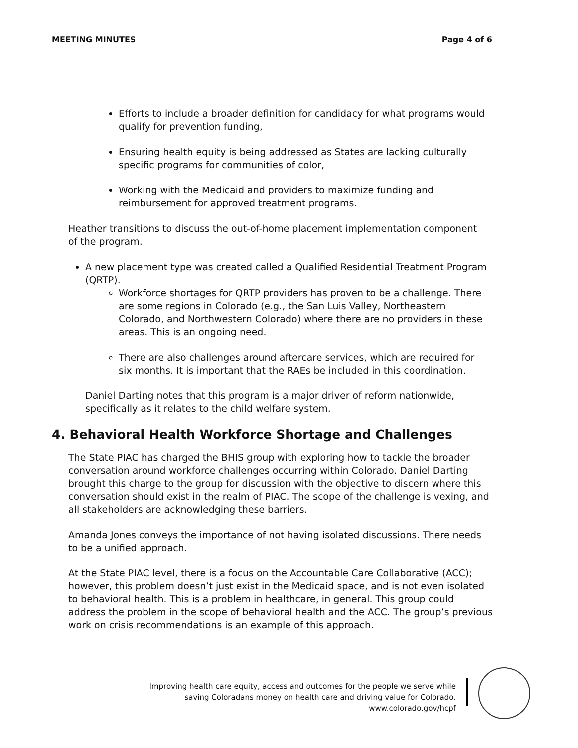MEETING MINUTES Page 4 of 6
Efforts to include a broader definition for candidacy for what programs would qualify for prevention funding,
Ensuring health equity is being addressed as States are lacking culturally specific programs for communities of color,
Working with the Medicaid and providers to maximize funding and reimbursement for approved treatment programs.
Heather transitions to discuss the out-of-home placement implementation component of the program.
A new placement type was created called a Qualified Residential Treatment Program (QRTP).
Workforce shortages for QRTP providers has proven to be a challenge. There are some regions in Colorado (e.g., the San Luis Valley, Northeastern Colorado, and Northwestern Colorado) where there are no providers in these areas. This is an ongoing need.
There are also challenges around aftercare services, which are required for six months. It is important that the RAEs be included in this coordination.
Daniel Darting notes that this program is a major driver of reform nationwide, specifically as it relates to the child welfare system.
4. Behavioral Health Workforce Shortage and Challenges
The State PIAC has charged the BHIS group with exploring how to tackle the broader conversation around workforce challenges occurring within Colorado. Daniel Darting brought this charge to the group for discussion with the objective to discern where this conversation should exist in the realm of PIAC. The scope of the challenge is vexing, and all stakeholders are acknowledging these barriers.
Amanda Jones conveys the importance of not having isolated discussions. There needs to be a unified approach.
At the State PIAC level, there is a focus on the Accountable Care Collaborative (ACC); however, this problem doesn’t just exist in the Medicaid space, and is not even isolated to behavioral health. This is a problem in healthcare, in general. This group could address the problem in the scope of behavioral health and the ACC. The group’s previous work on crisis recommendations is an example of this approach.
Improving health care equity, access and outcomes for the people we serve while
saving Coloradans money on health care and driving value for Colorado.
www.colorado.gov/hcpf